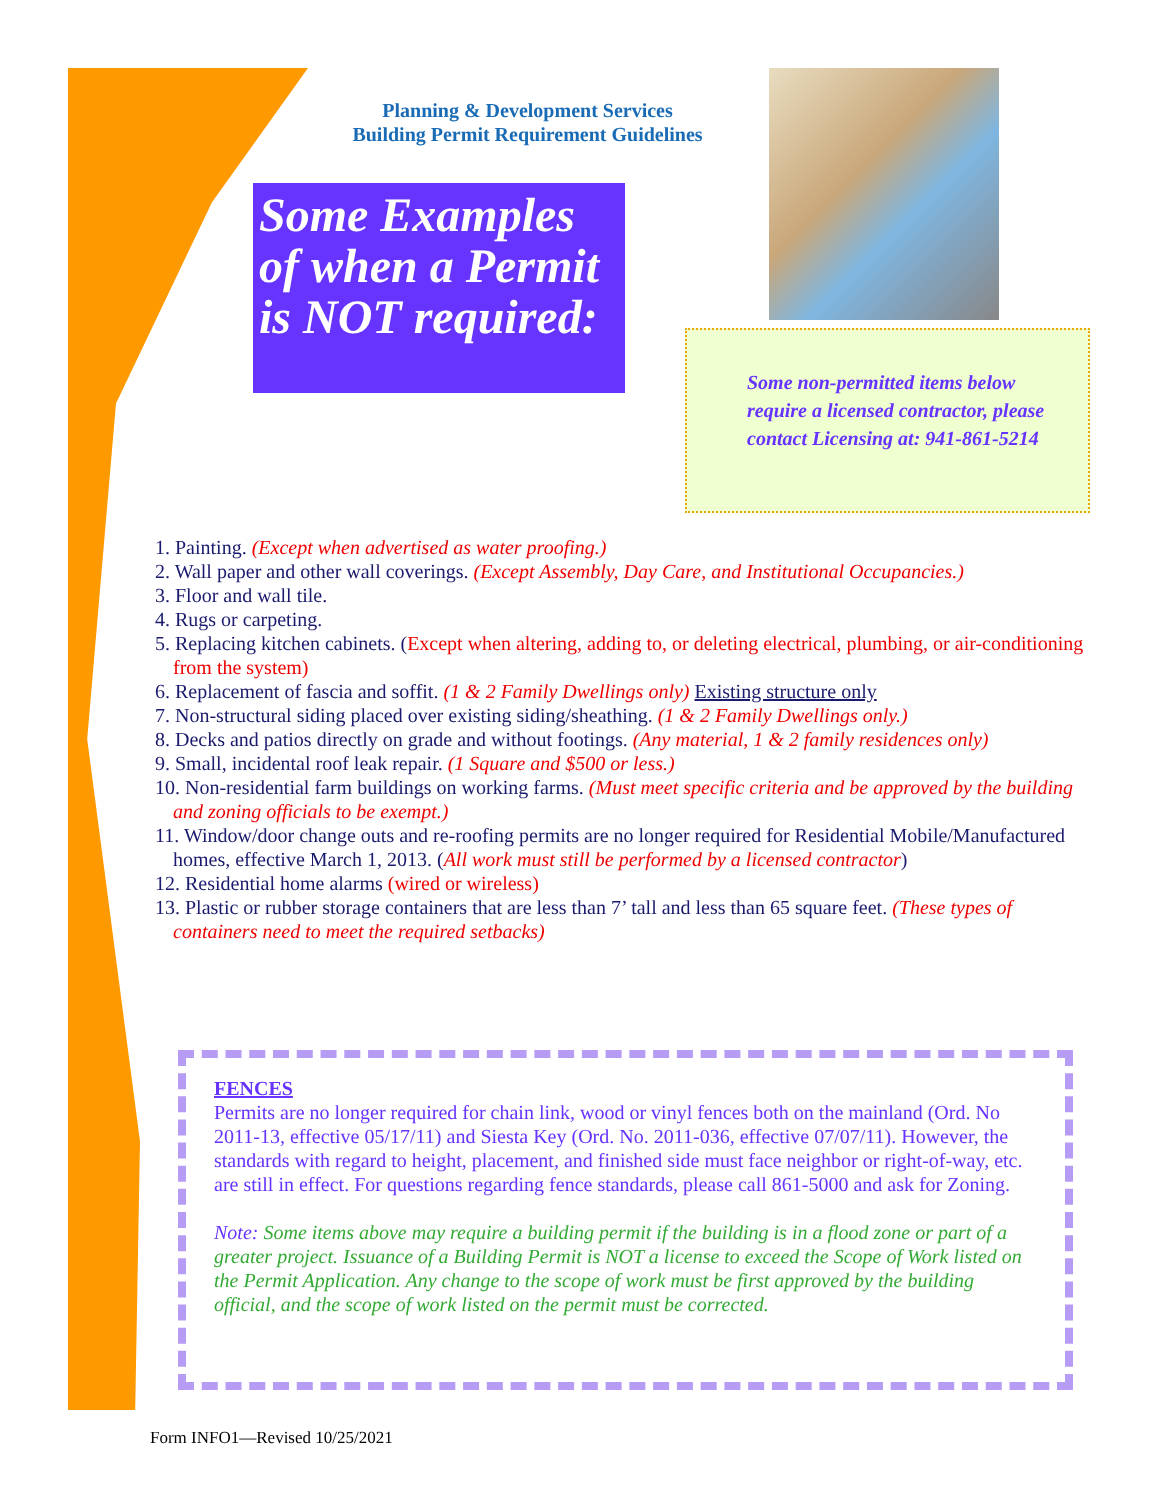Planning & Development Services
Building Permit Requirement Guidelines
Some Examples of when a Permit is NOT required:
Some non-permitted items below require a licensed contractor, please contact Licensing at: 941-861-5214
1. Painting. (Except when advertised as water proofing.)
2. Wall paper and other wall coverings. (Except Assembly, Day Care, and Institutional Occupancies.)
3. Floor and wall tile.
4. Rugs or carpeting.
5. Replacing kitchen cabinets. (Except when altering, adding to, or deleting electrical, plumbing, or air-conditioning from the system)
6. Replacement of fascia and soffit. (1 & 2 Family Dwellings only) Existing structure only
7. Non-structural siding placed over existing siding/sheathing. (1 & 2 Family Dwellings only.)
8. Decks and patios directly on grade and without footings. (Any material, 1 & 2 family residences only)
9. Small, incidental roof leak repair. (1 Square and $500 or less.)
10. Non-residential farm buildings on working farms. (Must meet specific criteria and be approved by the building and zoning officials to be exempt.)
11. Window/door change outs and re-roofing permits are no longer required for Residential Mobile/Manufactured homes, effective March 1, 2013. (All work must still be performed by a licensed contractor)
12. Residential home alarms (wired or wireless)
13. Plastic or rubber storage containers that are less than 7’ tall and less than 65 square feet. (These types of containers need to meet the required setbacks)
FENCES
Permits are no longer required for chain link, wood or vinyl fences both on the mainland (Ord. No 2011-13, effective 05/17/11) and Siesta Key (Ord. No. 2011-036, effective 07/07/11). However, the standards with regard to height, placement, and finished side must face neighbor or right-of-way, etc. are still in effect. For questions regarding fence standards, please call 861-5000 and ask for Zoning.
Note: Some items above may require a building permit if the building is in a flood zone or part of a greater project. Issuance of a Building Permit is NOT a license to exceed the Scope of Work listed on the Permit Application. Any change to the scope of work must be first approved by the building official, and the scope of work listed on the permit must be corrected.
Form INFO1—Revised 10/25/2021